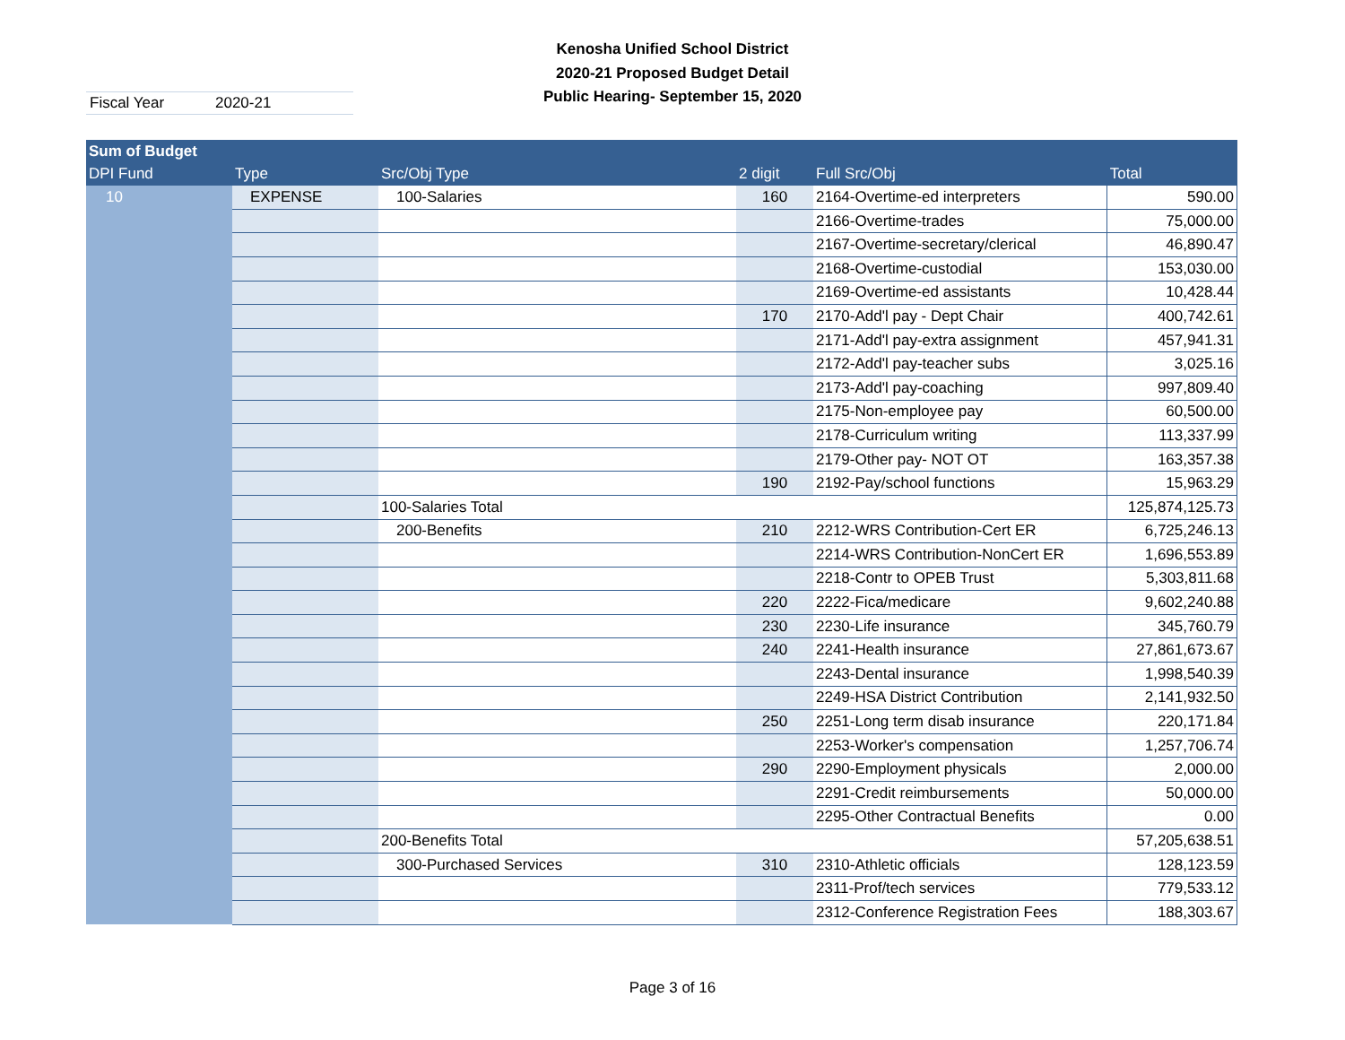Kenosha Unified School District
2020-21 Proposed Budget Detail
Public Hearing- September 15, 2020
Fiscal Year 2020-21
| Sum of Budget | | | | | |
| --- | --- | --- | --- | --- | --- |
| DPI Fund | Type | Src/Obj Type | 2 digit | Full Src/Obj | Total |
| 10 | EXPENSE | 100-Salaries | 160 | 2164-Overtime-ed interpreters | 590.00 |
| | | | | 2166-Overtime-trades | 75,000.00 |
| | | | | 2167-Overtime-secretary/clerical | 46,890.47 |
| | | | | 2168-Overtime-custodial | 153,030.00 |
| | | | | 2169-Overtime-ed assistants | 10,428.44 |
| | | | 170 | 2170-Add'l pay - Dept Chair | 400,742.61 |
| | | | | 2171-Add'l pay-extra assignment | 457,941.31 |
| | | | | 2172-Add'l pay-teacher subs | 3,025.16 |
| | | | | 2173-Add'l pay-coaching | 997,809.40 |
| | | | | 2175-Non-employee pay | 60,500.00 |
| | | | | 2178-Curriculum writing | 113,337.99 |
| | | | | 2179-Other pay- NOT OT | 163,357.38 |
| | | | 190 | 2192-Pay/school functions | 15,963.29 |
| | | 100-Salaries Total | | | 125,874,125.73 |
| | | 200-Benefits | 210 | 2212-WRS Contribution-Cert ER | 6,725,246.13 |
| | | | | 2214-WRS Contribution-NonCert ER | 1,696,553.89 |
| | | | | 2218-Contr to OPEB Trust | 5,303,811.68 |
| | | | 220 | 2222-Fica/medicare | 9,602,240.88 |
| | | | 230 | 2230-Life insurance | 345,760.79 |
| | | | 240 | 2241-Health insurance | 27,861,673.67 |
| | | | | 2243-Dental insurance | 1,998,540.39 |
| | | | | 2249-HSA District Contribution | 2,141,932.50 |
| | | | 250 | 2251-Long term disab insurance | 220,171.84 |
| | | | | 2253-Worker's compensation | 1,257,706.74 |
| | | | 290 | 2290-Employment physicals | 2,000.00 |
| | | | | 2291-Credit reimbursements | 50,000.00 |
| | | | | 2295-Other Contractual Benefits | 0.00 |
| | | 200-Benefits Total | | | 57,205,638.51 |
| | | 300-Purchased Services | 310 | 2310-Athletic officials | 128,123.59 |
| | | | | 2311-Prof/tech services | 779,533.12 |
| | | | | 2312-Conference Registration Fees | 188,303.67 |
Page 3 of 16